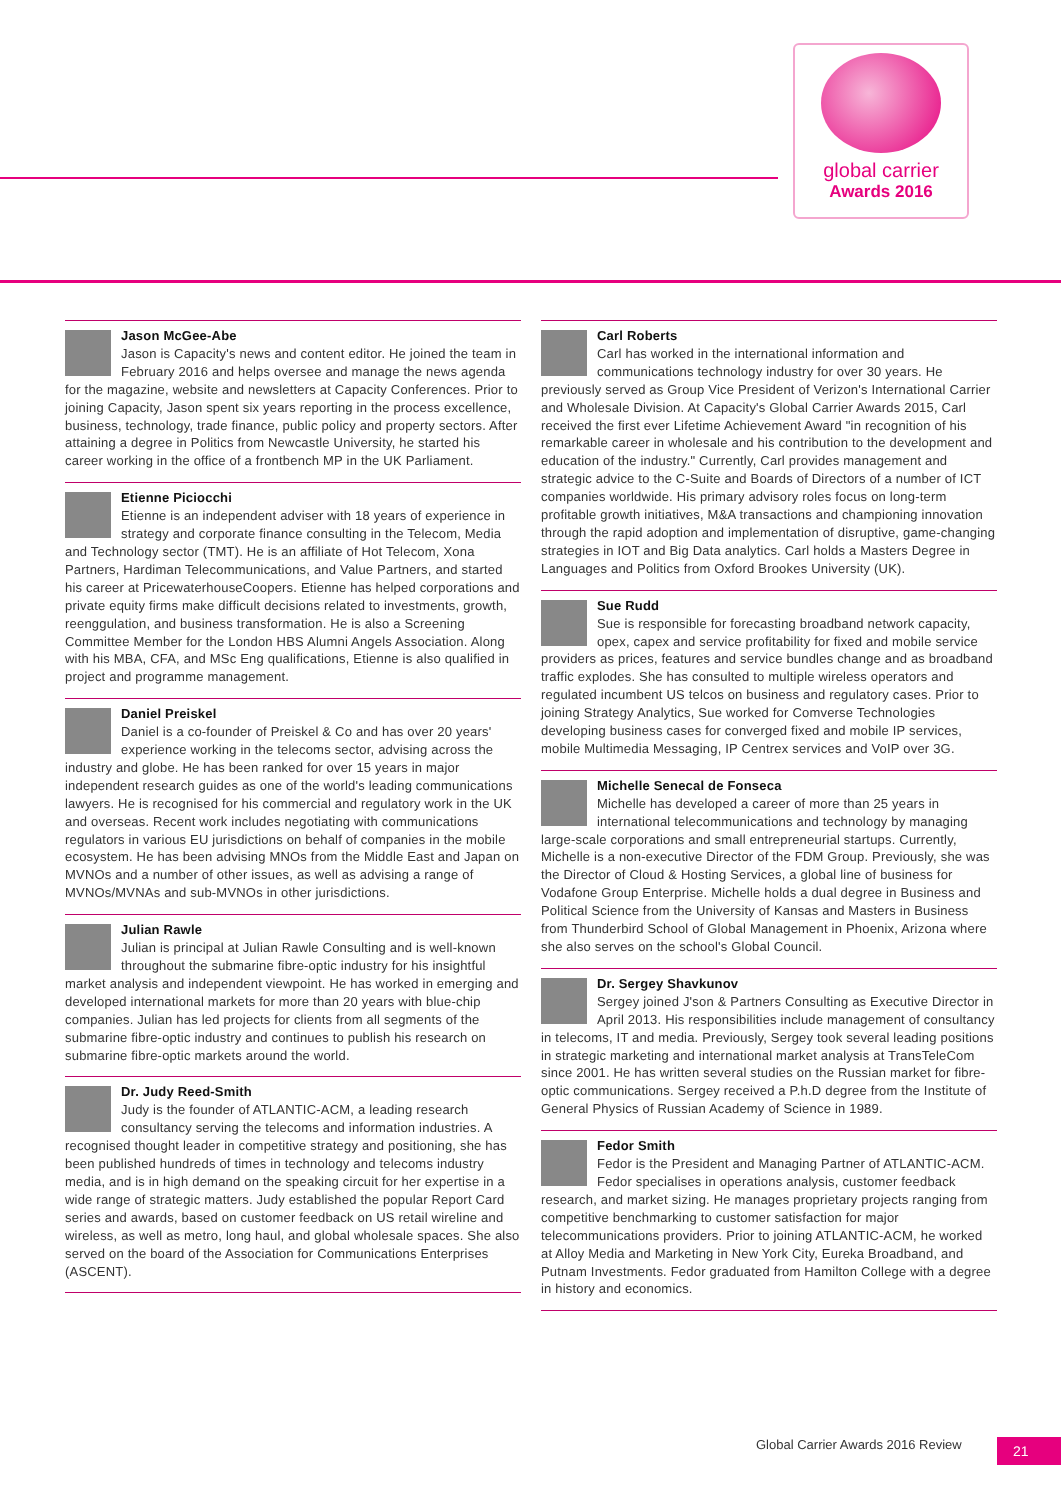global carrier
Awards 2016
Jason McGee-Abe
Jason is Capacity's news and content editor. He joined the team in February 2016 and helps oversee and manage the news agenda for the magazine, website and newsletters at Capacity Conferences. Prior to joining Capacity, Jason spent six years reporting in the process excellence, business, technology, trade finance, public policy and property sectors. After attaining a degree in Politics from Newcastle University, he started his career working in the office of a frontbench MP in the UK Parliament.
Etienne Piciocchi
Etienne is an independent adviser with 18 years of experience in strategy and corporate finance consulting in the Telecom, Media and Technology sector (TMT). He is an affiliate of Hot Telecom, Xona Partners, Hardiman Telecommunications, and Value Partners, and started his career at PricewaterhouseCoopers. Etienne has helped corporations and private equity firms make difficult decisions related to investments, growth, reenggulation, and business transformation. He is also a Screening Committee Member for the London HBS Alumni Angels Association. Along with his MBA, CFA, and MSc Eng qualifications, Etienne is also qualified in project and programme management.
Daniel Preiskel
Daniel is a co-founder of Preiskel & Co and has over 20 years' experience working in the telecoms sector, advising across the industry and globe. He has been ranked for over 15 years in major independent research guides as one of the world's leading communications lawyers. He is recognised for his commercial and regulatory work in the UK and overseas. Recent work includes negotiating with communications regulators in various EU jurisdictions on behalf of companies in the mobile ecosystem. He has been advising MNOs from the Middle East and Japan on MVNOs and a number of other issues, as well as advising a range of MVNOs/MVNAs and sub-MVNOs in other jurisdictions.
Julian Rawle
Julian is principal at Julian Rawle Consulting and is well-known throughout the submarine fibre-optic industry for his insightful market analysis and independent viewpoint. He has worked in emerging and developed international markets for more than 20 years with blue-chip companies. Julian has led projects for clients from all segments of the submarine fibre-optic industry and continues to publish his research on submarine fibre-optic markets around the world.
Dr. Judy Reed-Smith
Judy is the founder of ATLANTIC-ACM, a leading research consultancy serving the telecoms and information industries. A recognised thought leader in competitive strategy and positioning, she has been published hundreds of times in technology and telecoms industry media, and is in high demand on the speaking circuit for her expertise in a wide range of strategic matters. Judy established the popular Report Card series and awards, based on customer feedback on US retail wireline and wireless, as well as metro, long haul, and global wholesale spaces. She also served on the board of the Association for Communications Enterprises (ASCENT).
Carl Roberts
Carl has worked in the international information and communications technology industry for over 30 years. He previously served as Group Vice President of Verizon's International Carrier and Wholesale Division. At Capacity's Global Carrier Awards 2015, Carl received the first ever Lifetime Achievement Award "in recognition of his remarkable career in wholesale and his contribution to the development and education of the industry." Currently, Carl provides management and strategic advice to the C-Suite and Boards of Directors of a number of ICT companies worldwide. His primary advisory roles focus on long-term profitable growth initiatives, M&A transactions and championing innovation through the rapid adoption and implementation of disruptive, game-changing strategies in IOT and Big Data analytics. Carl holds a Masters Degree in Languages and Politics from Oxford Brookes University (UK).
Sue Rudd
Sue is responsible for forecasting broadband network capacity, opex, capex and service profitability for fixed and mobile service providers as prices, features and service bundles change and as broadband traffic explodes. She has consulted to multiple wireless operators and regulated incumbent US telcos on business and regulatory cases. Prior to joining Strategy Analytics, Sue worked for Comverse Technologies developing business cases for converged fixed and mobile IP services, mobile Multimedia Messaging, IP Centrex services and VoIP over 3G.
Michelle Senecal de Fonseca
Michelle has developed a career of more than 25 years in international telecommunications and technology by managing large-scale corporations and small entrepreneurial startups. Currently, Michelle is a non-executive Director of the FDM Group. Previously, she was the Director of Cloud & Hosting Services, a global line of business for Vodafone Group Enterprise. Michelle holds a dual degree in Business and Political Science from the University of Kansas and Masters in Business from Thunderbird School of Global Management in Phoenix, Arizona where she also serves on the school's Global Council.
Dr. Sergey Shavkunov
Sergey joined J'son & Partners Consulting as Executive Director in April 2013. His responsibilities include management of consultancy in telecoms, IT and media. Previously, Sergey took several leading positions in strategic marketing and international market analysis at TransTeleCom since 2001. He has written several studies on the Russian market for fibre-optic communications. Sergey received a P.h.D degree from the Institute of General Physics of Russian Academy of Science in 1989.
Fedor Smith
Fedor is the President and Managing Partner of ATLANTIC-ACM. Fedor specialises in operations analysis, customer feedback research, and market sizing. He manages proprietary projects ranging from competitive benchmarking to customer satisfaction for major telecommunications providers. Prior to joining ATLANTIC-ACM, he worked at Alloy Media and Marketing in New York City, Eureka Broadband, and Putnam Investments. Fedor graduated from Hamilton College with a degree in history and economics.
Global Carrier Awards 2016 Review
21